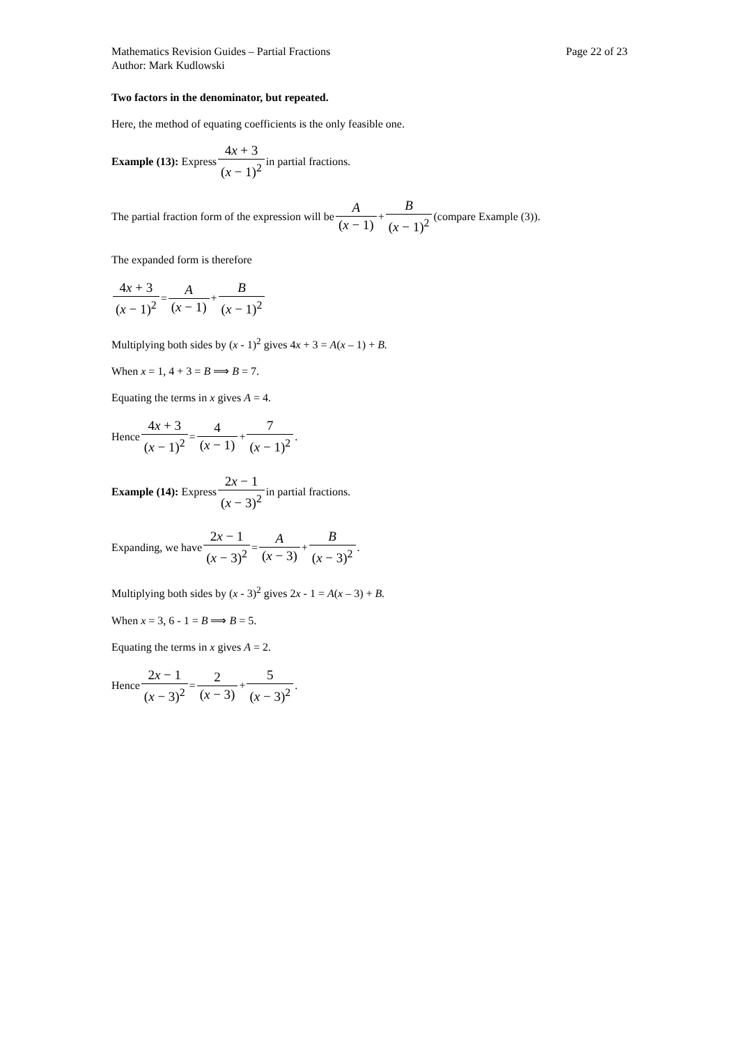Mathematics Revision Guides – Partial Fractions Page 22 of 23
Author: Mark Kudlowski
Two factors in the denominator, but repeated.
Here, the method of equating coefficients is the only feasible one.
Example (13): Express 4x + 3 (x − 1)<sup>2</sup> in partial fractions.
The partial fraction form of the expression will be A (x − 1) + B (x − 1)<sup>2</sup> (compare Example (3)).
The expanded form is therefore
4x + 3 (x − 1)<sup>2</sup> = A (x − 1) + B (x − 1)<sup>2</sup>
Multiplying both sides by (x - 1)<sup>2</sup> gives 4x + 3 = A(x – 1) + B.
When x = 1, 4 + 3 = B ⟹ B = 7.
Equating the terms in x gives A = 4.
Hence 4x + 3 (x − 1)<sup>2</sup> = 4 (x − 1) + 7 (x − 1)<sup>2</sup>.
Example (14): Express 2x − 1 (x − 3)<sup>2</sup> in partial fractions.
Expanding, we have 2x − 1 (x − 3)<sup>2</sup> = A (x − 3) + B (x − 3)<sup>2</sup>.
Multiplying both sides by (x - 3)<sup>2</sup> gives 2x - 1 = A(x – 3) + B.
When x = 3, 6 - 1 = B ⟹ B = 5.
Equating the terms in x gives A = 2.
Hence 2x − 1 (x − 3)<sup>2</sup> = 2 (x − 3) + 5 (x − 3)<sup>2</sup>.